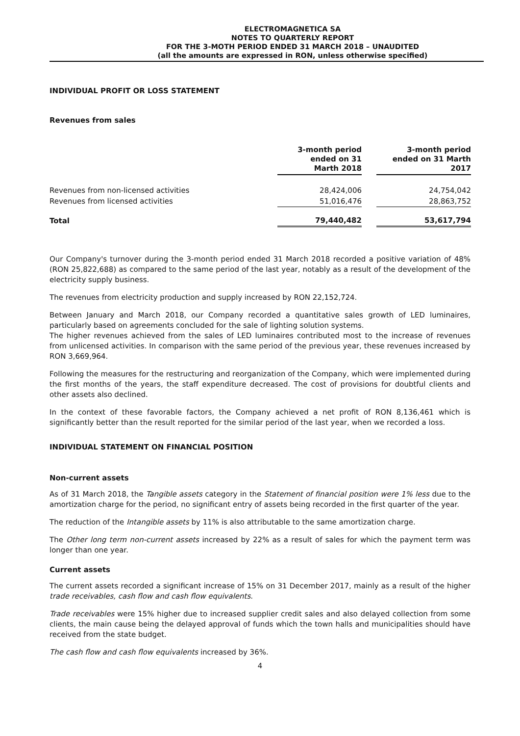ELECTROMAGNETICA SA
NOTES TO QUARTERLY REPORT
FOR THE 3-MOTH PERIOD ENDED 31 MARCH 2018 – UNAUDITED
(all the amounts are expressed in RON, unless otherwise specified)
INDIVIDUAL PROFIT OR LOSS STATEMENT
Revenues from sales
| | 3-month period ended on 31 Marth 2018 | | 3-month period ended on 31 Marth 2017 |
| Revenues from non-licensed activities | 28,424,006 | | 24,754,042 |
| Revenues from licensed activities | 51,016,476 | | 28,863,752 |
| Total | 79,440,482 | | 53,617,794 |
Our Company's turnover during the 3-month period ended 31 March 2018 recorded a positive variation of 48% (RON 25,822,688) as compared to the same period of the last year, notably as a result of the development of the electricity supply business.
The revenues from electricity production and supply increased by RON 22,152,724.
Between January and March 2018, our Company recorded a quantitative sales growth of LED luminaires, particularly based on agreements concluded for the sale of lighting solution systems.
The higher revenues achieved from the sales of LED luminaires contributed most to the increase of revenues from unlicensed activities. In comparison with the same period of the previous year, these revenues increased by RON 3,669,964.
Following the measures for the restructuring and reorganization of the Company, which were implemented during the first months of the years, the staff expenditure decreased. The cost of provisions for doubtful clients and other assets also declined.
In the context of these favorable factors, the Company achieved a net profit of RON 8,136,461 which is significantly better than the result reported for the similar period of the last year, when we recorded a loss.
INDIVIDUAL STATEMENT ON FINANCIAL POSITION
Non-current assets
As of 31 March 2018, the Tangible assets category in the Statement of financial position were 1% less due to the amortization charge for the period, no significant entry of assets being recorded in the first quarter of the year.
The reduction of the Intangible assets by 11% is also attributable to the same amortization charge.
The Other long term non-current assets increased by 22% as a result of sales for which the payment term was longer than one year.
Current assets
The current assets recorded a significant increase of 15% on 31 December 2017, mainly as a result of the higher trade receivables, cash flow and cash flow equivalents.
Trade receivables were 15% higher due to increased supplier credit sales and also delayed collection from some clients, the main cause being the delayed approval of funds which the town halls and municipalities should have received from the state budget.
The cash flow and cash flow equivalents increased by 36%.
4